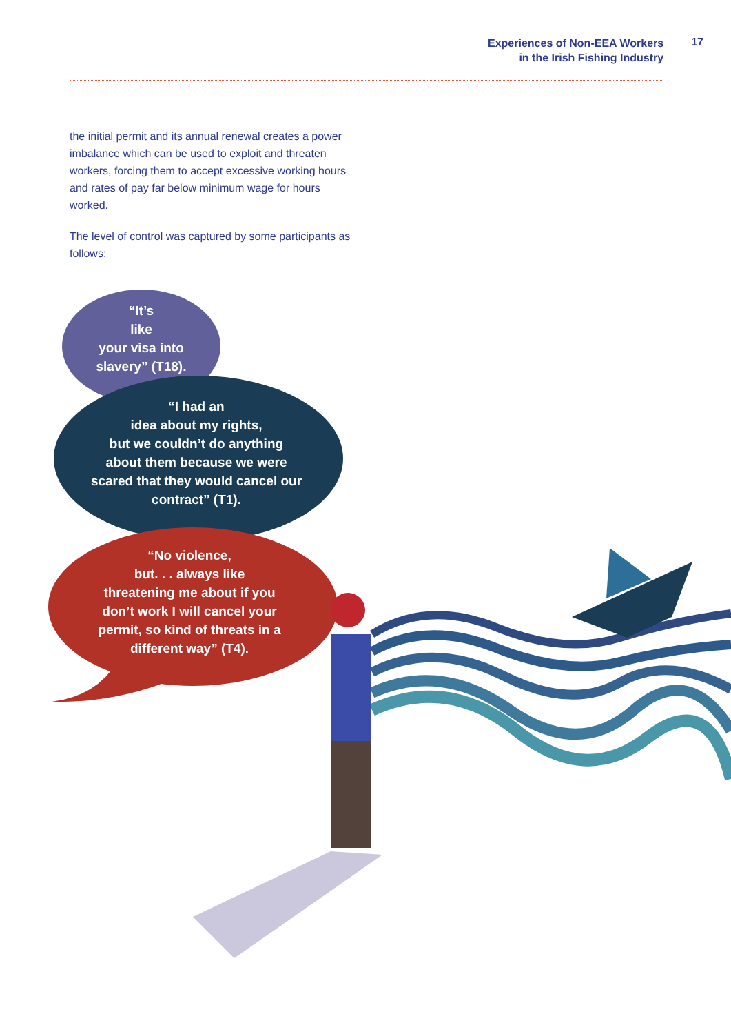Experiences of Non-EEA Workers
in the Irish Fishing Industry
17
the initial permit and its annual renewal creates a power imbalance which can be used to exploit and threaten workers, forcing them to accept excessive working hours and rates of pay far below minimum wage for hours worked.
The level of control was captured by some participants as follows:
“It’s
like
your visa into
slavery” (T18).
“I had an
idea about my rights,
but we couldn’t do anything
about them because we were
scared that they would cancel our
contract” (T1).
“No violence,
but. . . always like
threatening me about if you
don’t work I will cancel your
permit, so kind of threats in a
different way” (T4).